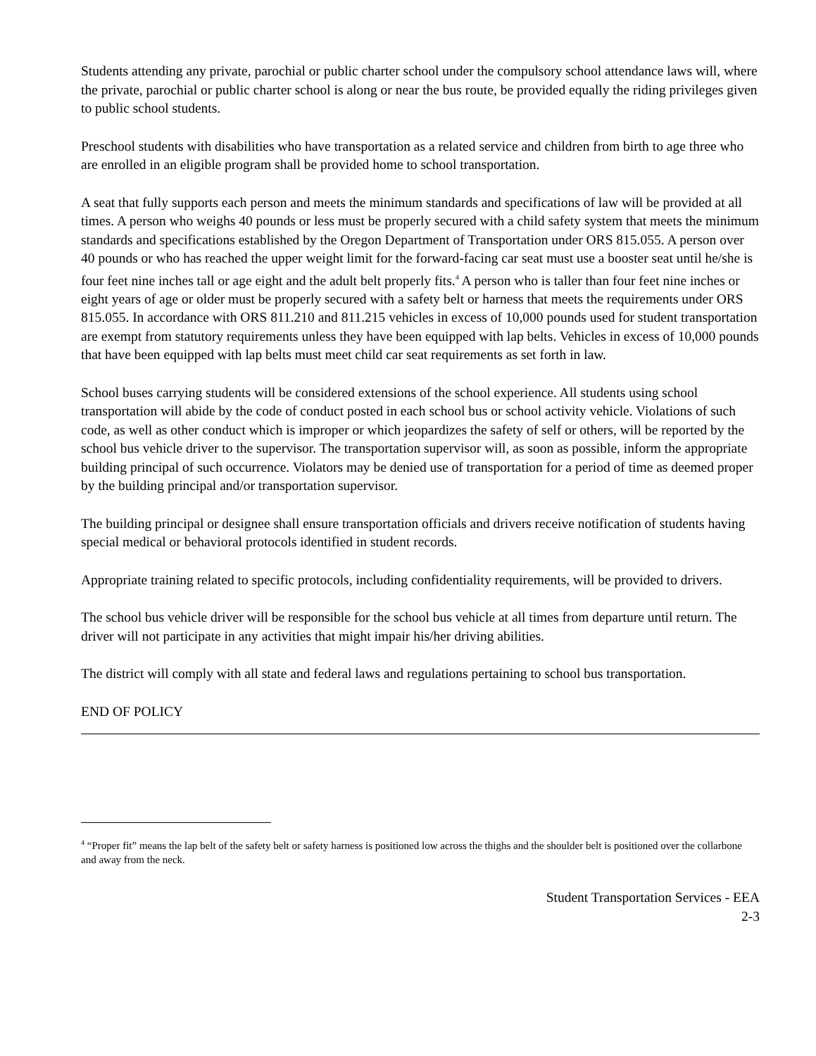Students attending any private, parochial or public charter school under the compulsory school attendance laws will, where the private, parochial or public charter school is along or near the bus route, be provided equally the riding privileges given to public school students.
Preschool students with disabilities who have transportation as a related service and children from birth to age three who are enrolled in an eligible program shall be provided home to school transportation.
A seat that fully supports each person and meets the minimum standards and specifications of law will be provided at all times. A person who weighs 40 pounds or less must be properly secured with a child safety system that meets the minimum standards and specifications established by the Oregon Department of Transportation under ORS 815.055. A person over 40 pounds or who has reached the upper weight limit for the forward-facing car seat must use a booster seat until he/she is four feet nine inches tall or age eight and the adult belt properly fits.<sup>4</sup> A person who is taller than four feet nine inches or eight years of age or older must be properly secured with a safety belt or harness that meets the requirements under ORS 815.055. In accordance with ORS 811.210 and 811.215 vehicles in excess of 10,000 pounds used for student transportation are exempt from statutory requirements unless they have been equipped with lap belts. Vehicles in excess of 10,000 pounds that have been equipped with lap belts must meet child car seat requirements as set forth in law.
School buses carrying students will be considered extensions of the school experience. All students using school transportation will abide by the code of conduct posted in each school bus or school activity vehicle. Violations of such code, as well as other conduct which is improper or which jeopardizes the safety of self or others, will be reported by the school bus vehicle driver to the supervisor. The transportation supervisor will, as soon as possible, inform the appropriate building principal of such occurrence. Violators may be denied use of transportation for a period of time as deemed proper by the building principal and/or transportation supervisor.
The building principal or designee shall ensure transportation officials and drivers receive notification of students having special medical or behavioral protocols identified in student records.
Appropriate training related to specific protocols, including confidentiality requirements, will be provided to drivers.
The school bus vehicle driver will be responsible for the school bus vehicle at all times from departure until return. The driver will not participate in any activities that might impair his/her driving abilities.
The district will comply with all state and federal laws and regulations pertaining to school bus transportation.
END OF POLICY
<sup>4</sup> “Proper fit” means the lap belt of the safety belt or safety harness is positioned low across the thighs and the shoulder belt is positioned over the collarbone and away from the neck.
Student Transportation Services - EEA
2-3